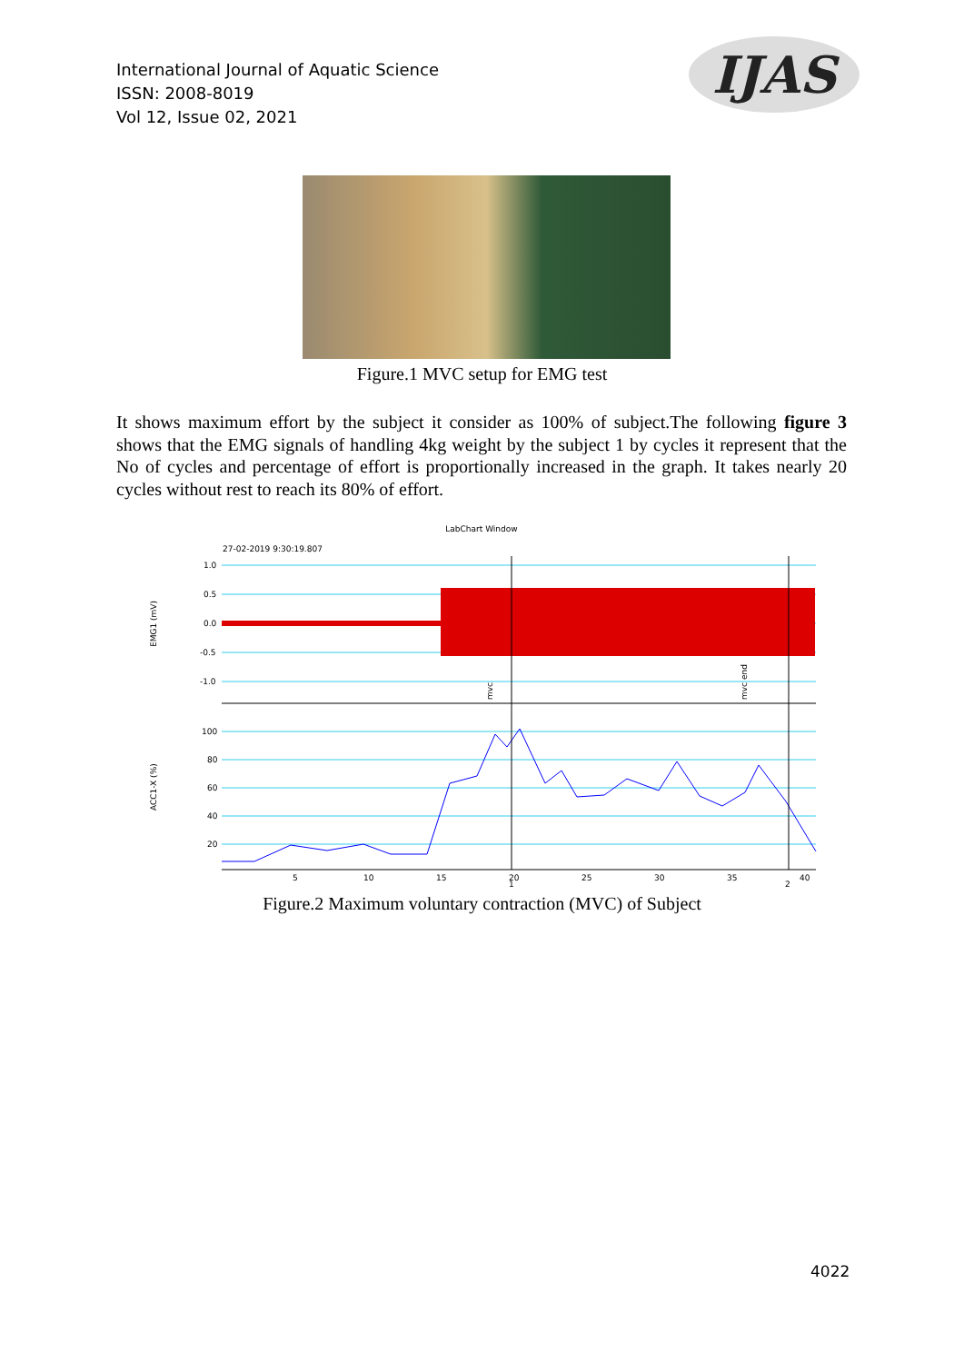International Journal of Aquatic Science
ISSN: 2008-8019
Vol 12, Issue 02, 2021
IJAS
Figure.1 MVC setup for EMG test
It shows maximum effort by the subject it consider as 100% of subject.The following figure 3 shows that the EMG signals of handling 4kg weight by the subject 1 by cycles it represent that the No of cycles and percentage of effort is proportionally increased in the graph. It takes nearly 20 cycles without rest to reach its 80% of effort.
LabChart Window
27-02-2019 9:30:19.807
1.0
0.5
0.0
-0.5
-1.0
100
80
60
40
20
EMG1 (mV)
ACC1-X (%)
mvc
mvc end
5
10
15
20
25
30
35
40
1
2
Figure.2 Maximum voluntary contraction (MVC) of Subject
4022